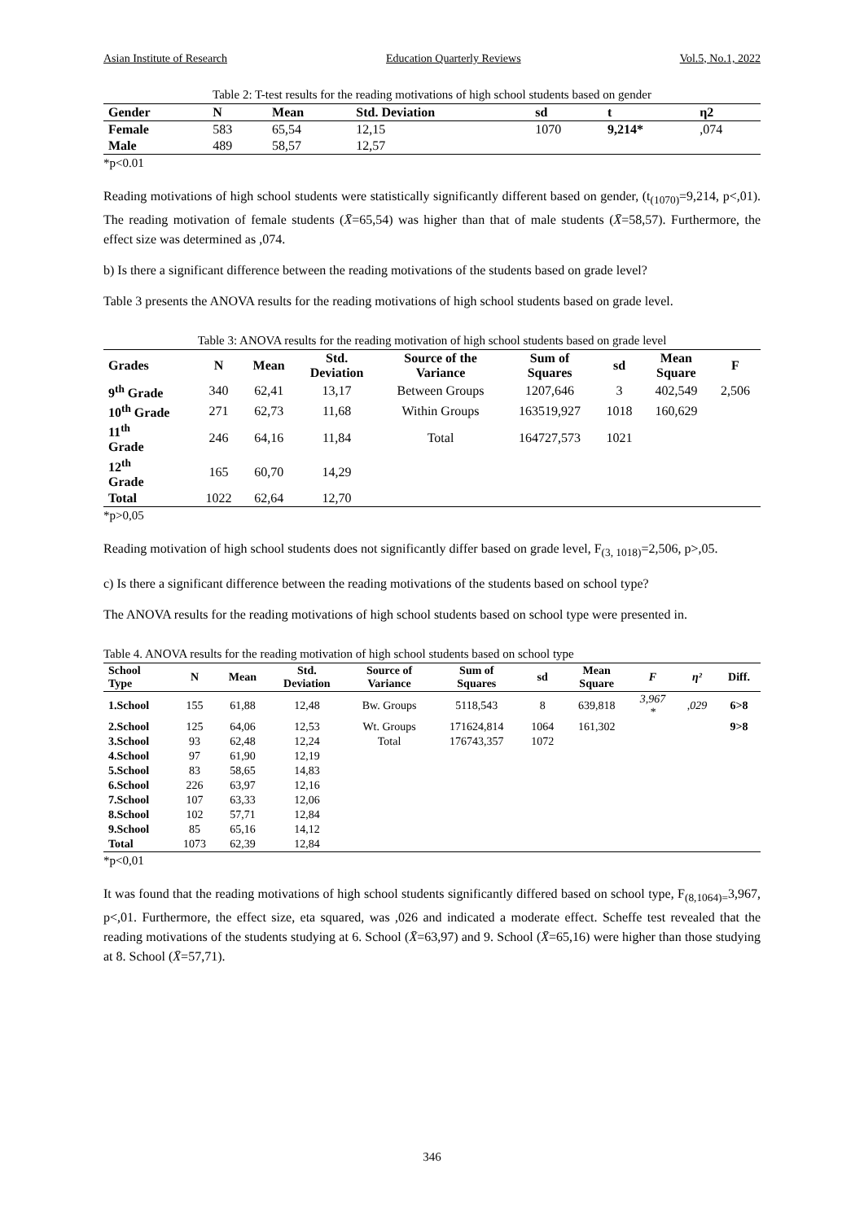Asian Institute of Research Education Quarterly Reviews Vol.5, No.1, 2022
Table 2: T-test results for the reading motivations of high school students based on gender
| Gender | N | Mean | Std. Deviation | sd | t | η2 |
| --- | --- | --- | --- | --- | --- | --- |
| Female | 583 | 65,54 | 12,15 | 1070 | 9,214* | ,074 |
| Male | 489 | 58,57 | 12,57 | | | |
*p<0.01
Reading motivations of high school students were statistically significantly different based on gender, (t<sub>(1070)</sub>=9,214, p<,01). The reading motivation of female students (X̄=65,54) was higher than that of male students (X̄=58,57). Furthermore, the effect size was determined as ,074.
b) Is there a significant difference between the reading motivations of the students based on grade level?
Table 3 presents the ANOVA results for the reading motivations of high school students based on grade level.
Table 3: ANOVA results for the reading motivation of high school students based on grade level
| Grades | N | Mean | Std. Deviation | Source of the Variance | Sum of Squares | sd | Mean Square | F |
| --- | --- | --- | --- | --- | --- | --- | --- | --- |
| 9<sup>th</sup> Grade | 340 | 62,41 | 13,17 | Between Groups | 1207,646 | 3 | 402,549 | 2,506 |
| 10<sup>th</sup> Grade | 271 | 62,73 | 11,68 | Within Groups | 163519,927 | 1018 | 160,629 | |
| 11<sup>th</sup> Grade | 246 | 64,16 | 11,84 | Total | 164727,573 | 1021 | | |
| 12<sup>th</sup> Grade | 165 | 60,70 | 14,29 | | | | | |
| Total | 1022 | 62,64 | 12,70 | | | | | |
*p>0,05
Reading motivation of high school students does not significantly differ based on grade level, F<sub>(3, 1018)</sub>=2,506, p>,05.
c) Is there a significant difference between the reading motivations of the students based on school type?
The ANOVA results for the reading motivations of high school students based on school type were presented in.
Table 4. ANOVA results for the reading motivation of high school students based on school type
| School Type | N | Mean | Std. Deviation | Source of Variance | Sum of Squares | sd | Mean Square | F | η² | Diff. |
| --- | --- | --- | --- | --- | --- | --- | --- | --- | --- | --- |
| 1.School | 155 | 61,88 | 12,48 | Bw. Groups | 5118,543 | 8 | 639,818 | 3,967 * | ,029 | 6>8 |
| 2.School | 125 | 64,06 | 12,53 | Wt. Groups | 171624,814 | 1064 | 161,302 | | | 9>8 |
| 3.School | 93 | 62,48 | 12,24 | Total | 176743,357 | 1072 | | | | |
| 4.School | 97 | 61,90 | 12,19 | | | | | | | |
| 5.School | 83 | 58,65 | 14,83 | | | | | | | |
| 6.School | 226 | 63,97 | 12,16 | | | | | | | |
| 7.School | 107 | 63,33 | 12,06 | | | | | | | |
| 8.School | 102 | 57,71 | 12,84 | | | | | | | |
| 9.School | 85 | 65,16 | 14,12 | | | | | | | |
| Total | 1073 | 62,39 | 12,84 | | | | | | | |
*p<0,01
It was found that the reading motivations of high school students significantly differed based on school type, F<sub>(8,1064)=</sub>3,967, p<,01. Furthermore, the effect size, eta squared, was ,026 and indicated a moderate effect. Scheffe test revealed that the reading motivations of the students studying at 6. School (X̄=63,97) and 9. School (X̄=65,16) were higher than those studying at 8. School (X̄=57,71).
346